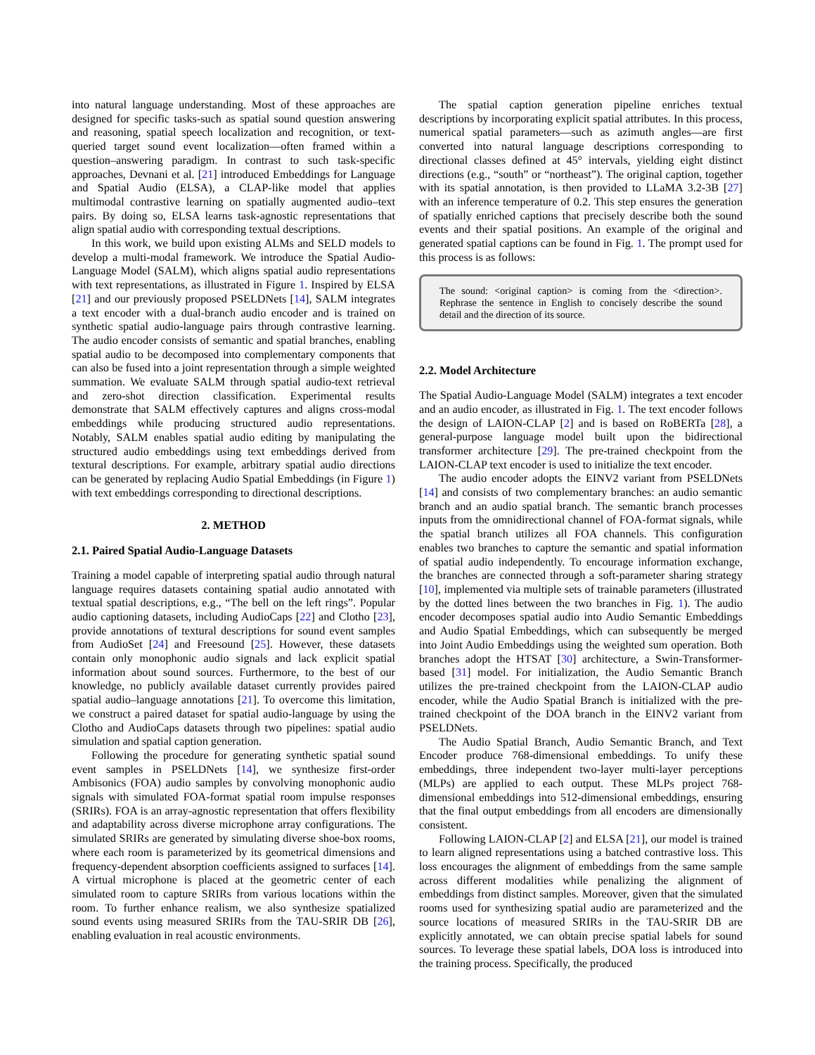into natural language understanding. Most of these approaches are designed for specific tasks-such as spatial sound question answering and reasoning, spatial speech localization and recognition, or text-queried target sound event localization—often framed within a question–answering paradigm. In contrast to such task-specific approaches, Devnani et al. [21] introduced Embeddings for Language and Spatial Audio (ELSA), a CLAP-like model that applies multimodal contrastive learning on spatially augmented audio–text pairs. By doing so, ELSA learns task-agnostic representations that align spatial audio with corresponding textual descriptions.
In this work, we build upon existing ALMs and SELD models to develop a multi-modal framework. We introduce the Spatial Audio-Language Model (SALM), which aligns spatial audio representations with text representations, as illustrated in Figure 1. Inspired by ELSA [21] and our previously proposed PSELDNets [14], SALM integrates a text encoder with a dual-branch audio encoder and is trained on synthetic spatial audio-language pairs through contrastive learning. The audio encoder consists of semantic and spatial branches, enabling spatial audio to be decomposed into complementary components that can also be fused into a joint representation through a simple weighted summation. We evaluate SALM through spatial audio-text retrieval and zero-shot direction classification. Experimental results demonstrate that SALM effectively captures and aligns cross-modal embeddings while producing structured audio representations. Notably, SALM enables spatial audio editing by manipulating the structured audio embeddings using text embeddings derived from textural descriptions. For example, arbitrary spatial audio directions can be generated by replacing Audio Spatial Embeddings (in Figure 1) with text embeddings corresponding to directional descriptions.
2. METHOD
2.1. Paired Spatial Audio-Language Datasets
Training a model capable of interpreting spatial audio through natural language requires datasets containing spatial audio annotated with textual spatial descriptions, e.g., “The bell on the left rings”. Popular audio captioning datasets, including AudioCaps [22] and Clotho [23], provide annotations of textural descriptions for sound event samples from AudioSet [24] and Freesound [25]. However, these datasets contain only monophonic audio signals and lack explicit spatial information about sound sources. Furthermore, to the best of our knowledge, no publicly available dataset currently provides paired spatial audio–language annotations [21]. To overcome this limitation, we construct a paired dataset for spatial audio-language by using the Clotho and AudioCaps datasets through two pipelines: spatial audio simulation and spatial caption generation.
Following the procedure for generating synthetic spatial sound event samples in PSELDNets [14], we synthesize first-order Ambisonics (FOA) audio samples by convolving monophonic audio signals with simulated FOA-format spatial room impulse responses (SRIRs). FOA is an array-agnostic representation that offers flexibility and adaptability across diverse microphone array configurations. The simulated SRIRs are generated by simulating diverse shoe-box rooms, where each room is parameterized by its geometrical dimensions and frequency-dependent absorption coefficients assigned to surfaces [14]. A virtual microphone is placed at the geometric center of each simulated room to capture SRIRs from various locations within the room. To further enhance realism, we also synthesize spatialized sound events using measured SRIRs from the TAU-SRIR DB [26], enabling evaluation in real acoustic environments.
The spatial caption generation pipeline enriches textual descriptions by incorporating explicit spatial attributes. In this process, numerical spatial parameters—such as azimuth angles—are first converted into natural language descriptions corresponding to directional classes defined at 45° intervals, yielding eight distinct directions (e.g., “south” or “northeast”). The original caption, together with its spatial annotation, is then provided to LLaMA 3.2-3B [27] with an inference temperature of 0.2. This step ensures the generation of spatially enriched captions that precisely describe both the sound events and their spatial positions. An example of the original and generated spatial captions can be found in Fig. 1. The prompt used for this process is as follows:
The sound: <original caption> is coming from the <direction>. Rephrase the sentence in English to concisely describe the sound detail and the direction of its source.
2.2. Model Architecture
The Spatial Audio-Language Model (SALM) integrates a text encoder and an audio encoder, as illustrated in Fig. 1. The text encoder follows the design of LAION-CLAP [2] and is based on RoBERTa [28], a general-purpose language model built upon the bidirectional transformer architecture [29]. The pre-trained checkpoint from the LAION-CLAP text encoder is used to initialize the text encoder.
The audio encoder adopts the EINV2 variant from PSELDNets [14] and consists of two complementary branches: an audio semantic branch and an audio spatial branch. The semantic branch processes inputs from the omnidirectional channel of FOA-format signals, while the spatial branch utilizes all FOA channels. This configuration enables two branches to capture the semantic and spatial information of spatial audio independently. To encourage information exchange, the branches are connected through a soft-parameter sharing strategy [10], implemented via multiple sets of trainable parameters (illustrated by the dotted lines between the two branches in Fig. 1). The audio encoder decomposes spatial audio into Audio Semantic Embeddings and Audio Spatial Embeddings, which can subsequently be merged into Joint Audio Embeddings using the weighted sum operation. Both branches adopt the HTSAT [30] architecture, a Swin-Transformer-based [31] model. For initialization, the Audio Semantic Branch utilizes the pre-trained checkpoint from the LAION-CLAP audio encoder, while the Audio Spatial Branch is initialized with the pre-trained checkpoint of the DOA branch in the EINV2 variant from PSELDNets.
The Audio Spatial Branch, Audio Semantic Branch, and Text Encoder produce 768-dimensional embeddings. To unify these embeddings, three independent two-layer multi-layer perceptions (MLPs) are applied to each output. These MLPs project 768-dimensional embeddings into 512-dimensional embeddings, ensuring that the final output embeddings from all encoders are dimensionally consistent.
Following LAION-CLAP [2] and ELSA [21], our model is trained to learn aligned representations using a batched contrastive loss. This loss encourages the alignment of embeddings from the same sample across different modalities while penalizing the alignment of embeddings from distinct samples. Moreover, given that the simulated rooms used for synthesizing spatial audio are parameterized and the source locations of measured SRIRs in the TAU-SRIR DB are explicitly annotated, we can obtain precise spatial labels for sound sources. To leverage these spatial labels, DOA loss is introduced into the training process. Specifically, the produced